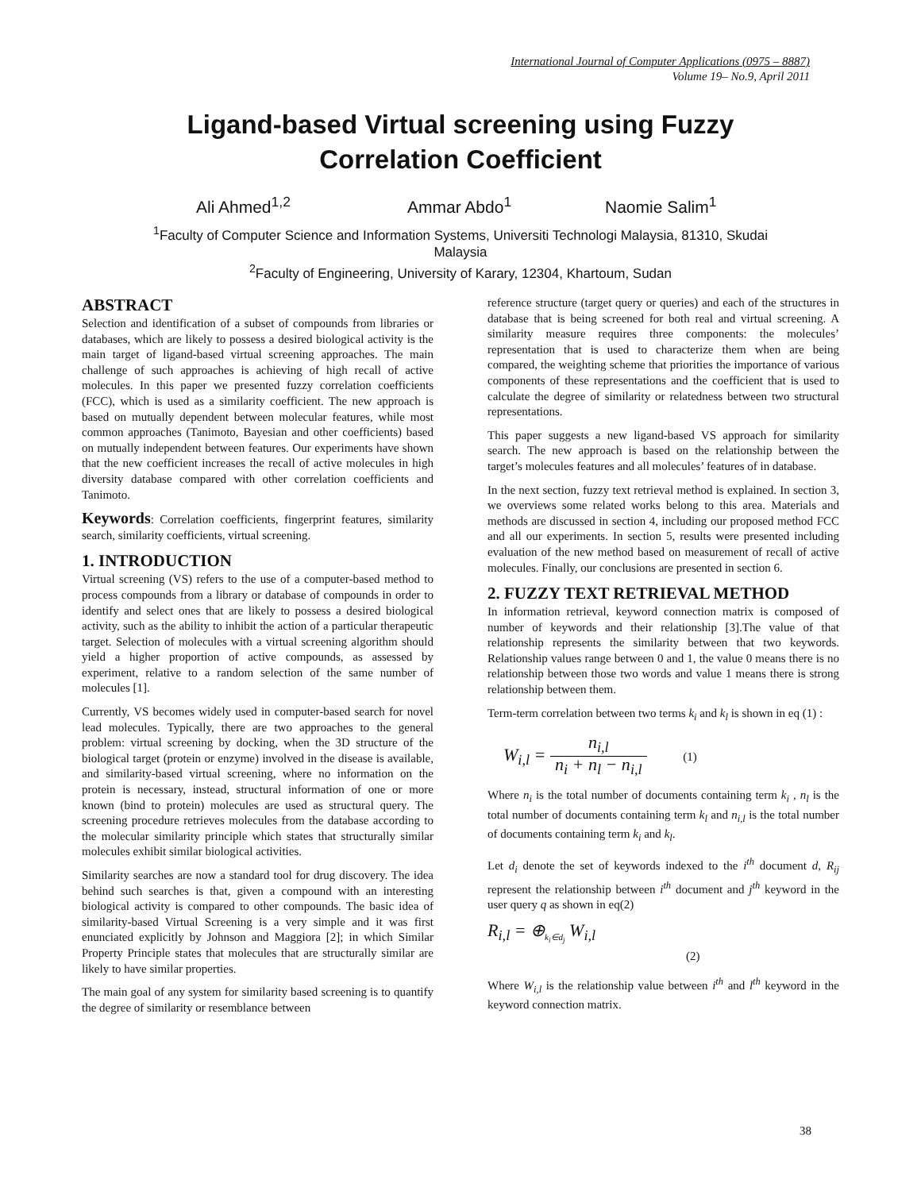International Journal of Computer Applications (0975 – 8887)
Volume 19– No.9, April 2011
Ligand-based Virtual screening using Fuzzy
Correlation Coefficient
Ali Ahmed<sup>1,2</sup> Ammar Abdo<sup>1</sup> Naomie Salim<sup>1</sup>
<sup>1</sup> Faculty of Computer Science and Information Systems, Universiti Technologi Malaysia, 81310, Skudai
Malaysia
<sup>2</sup> Faculty of Engineering, University of Karary, 12304, Khartoum, Sudan
ABSTRACT
Selection and identification of a subset of compounds from libraries or databases, which are likely to possess a desired biological activity is the main target of ligand-based virtual screening approaches. The main challenge of such approaches is achieving of high recall of active molecules. In this paper we presented fuzzy correlation coefficients (FCC), which is used as a similarity coefficient. The new approach is based on mutually dependent between molecular features, while most common approaches (Tanimoto, Bayesian and other coefficients) based on mutually independent between features. Our experiments have shown that the new coefficient increases the recall of active molecules in high diversity database compared with other correlation coefficients and Tanimoto.
Keywords: Correlation coefficients, fingerprint features, similarity search, similarity coefficients, virtual screening.
1. INTRODUCTION
Virtual screening (VS) refers to the use of a computer-based method to process compounds from a library or database of compounds in order to identify and select ones that are likely to possess a desired biological activity, such as the ability to inhibit the action of a particular therapeutic target. Selection of molecules with a virtual screening algorithm should yield a higher proportion of active compounds, as assessed by experiment, relative to a random selection of the same number of molecules [1].
Currently, VS becomes widely used in computer-based search for novel lead molecules. Typically, there are two approaches to the general problem: virtual screening by docking, when the 3D structure of the biological target (protein or enzyme) involved in the disease is available, and similarity-based virtual screening, where no information on the protein is necessary, instead, structural information of one or more known (bind to protein) molecules are used as structural query. The screening procedure retrieves molecules from the database according to the molecular similarity principle which states that structurally similar molecules exhibit similar biological activities.
Similarity searches are now a standard tool for drug discovery. The idea behind such searches is that, given a compound with an interesting biological activity is compared to other compounds. The basic idea of similarity-based Virtual Screening is a very simple and it was first enunciated explicitly by Johnson and Maggiora [2]; in which Similar Property Principle states that molecules that are structurally similar are likely to have similar properties.
The main goal of any system for similarity based screening is to quantify the degree of similarity or resemblance between
reference structure (target query or queries) and each of the structures in database that is being screened for both real and virtual screening. A similarity measure requires three components: the molecules’ representation that is used to characterize them when are being compared, the weighting scheme that priorities the importance of various components of these representations and the coefficient that is used to calculate the degree of similarity or relatedness between two structural representations.
This paper suggests a new ligand-based VS approach for similarity search. The new approach is based on the relationship between the target’s molecules features and all molecules’ features of in database.
In the next section, fuzzy text retrieval method is explained. In section 3, we overviews some related works belong to this area. Materials and methods are discussed in section 4, including our proposed method FCC and all our experiments. In section 5, results were presented including evaluation of the new method based on measurement of recall of active molecules. Finally, our conclusions are presented in section 6.
2. FUZZY TEXT RETRIEVAL METHOD
In information retrieval, keyword connection matrix is composed of number of keywords and their relationship [3].The value of that relationship represents the similarity between that two keywords. Relationship values range between 0 and 1, the value 0 means there is no relationship between those two words and value 1 means there is strong relationship between them.
Term-term correlation between two terms k<sub>i</sub> and k<sub>l</sub> is shown in eq (1) :
W<sub>i,l</sub> = n<sub>i,l</sub> n<sub>i</sub> + n<sub>l</sub> − n<sub>i,l</sub> (1)
Where n<sub>i</sub> is the total number of documents containing term k<sub>i</sub> , n<sub>l</sub> is the total number of documents containing term k<sub>l</sub> and n<sub>i,l</sub> is the total number of documents containing term k<sub>i</sub> and k<sub>l</sub>.
Let d<sub>i</sub> denote the set of keywords indexed to the i<sup>th</sup> document d, R<sub>ij</sub> represent the relationship between i<sup>th</sup> document and j<sup>th</sup> keyword in the user query q as shown in eq(2)
R<sub>i,l</sub> = ⊕<sub>k<sub>i</sub>∈d<sub>j</sub></sub> W<sub>i,l</sub>
(2)
Where W<sub>i,l</sub> is the relationship value between i<sup>th</sup> and l<sup>th</sup> keyword in the keyword connection matrix.
38